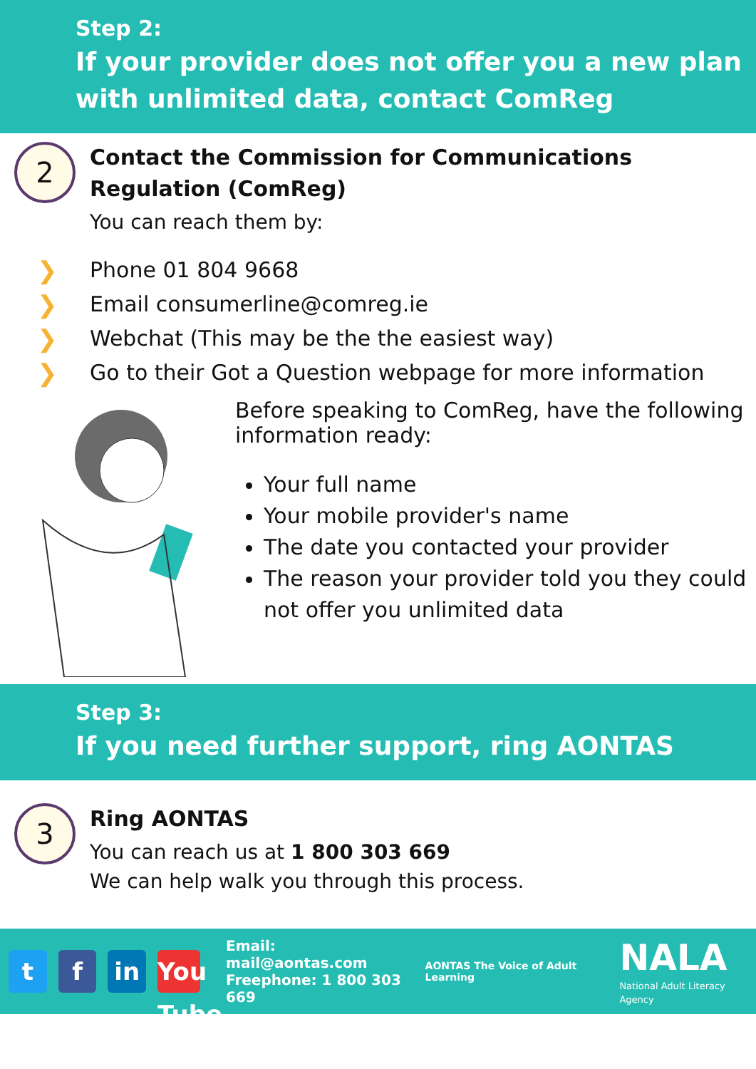Step 2:
If your provider does not offer you a new plan with unlimited data, contact ComReg
2
Contact the Commission for Communications Regulation (ComReg)
You can reach them by:
❯ Phone 01 804 9668
❯ Email consumerline@comreg.ie
❯ Webchat (This may be the the easiest way)
❯ Go to their Got a Question webpage for more information
Before speaking to ComReg, have the following information ready:
Your full name
Your mobile provider's name
The date you contacted your provider
The reason your provider told you they could not offer you unlimited data
Step 3:
If you need further support, ring AONTAS
3
Ring AONTAS
You can reach us at 1 800 303 669
We can help walk you through this process.
t f in
You Tube
Email: mail@aontas.com
Freephone: 1 800 303 669
AONTAS The Voice of Adult Learning
NALA
National Adult Literacy Agency